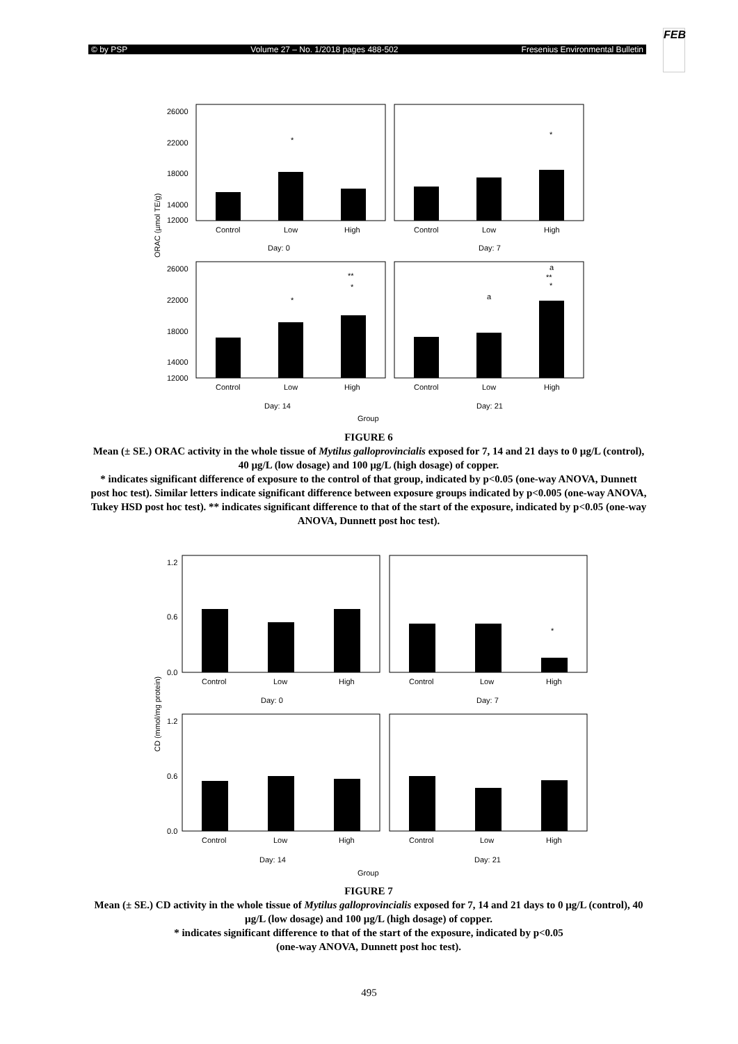© by PSP Volume 27 – No. 1/2018 pages 488-502 Fresenius Environmental Bulletin
FEB
ORAC (µmol TE/g)
26000
22000
18000
14000
12000
26000
22000
18000
14000
12000
Control
Low
High
Control
Low
High
Day: 0
Day: 7
Control
Low
High
Control
Low
High
Day: 14
Day: 21
Group
*
*
*
**
*
a
a
**
*
FIGURE 6
Mean (± SE.) ORAC activity in the whole tissue of Mytilus galloprovincialis exposed for 7, 14 and 21 days to 0 µg/L (control), 40 µg/L (low dosage) and 100 µg/L (high dosage) of copper.
* indicates significant difference of exposure to the control of that group, indicated by p<0.05 (one-way ANOVA, Dunnett post hoc test). Similar letters indicate significant difference between exposure groups indicated by p<0.005 (one-way ANOVA, Tukey HSD post hoc test). ** indicates significant difference to that of the start of the exposure, indicated by p<0.05 (one-way ANOVA, Dunnett post hoc test).
CD (mmol/mg protein)
1.2
0.6
0.0
1.2
0.6
0.0
Control
Low
High
Control
Low
High
Day: 0
Day: 7
Control
Low
High
Control
Low
High
Day: 14
Day: 21
Group
*
FIGURE 7
Mean (± SE.) CD activity in the whole tissue of Mytilus galloprovincialis exposed for 7, 14 and 21 days to 0 µg/L (control), 40 µg/L (low dosage) and 100 µg/L (high dosage) of copper.
* indicates significant difference to that of the start of the exposure, indicated by p<0.05
(one-way ANOVA, Dunnett post hoc test).
495